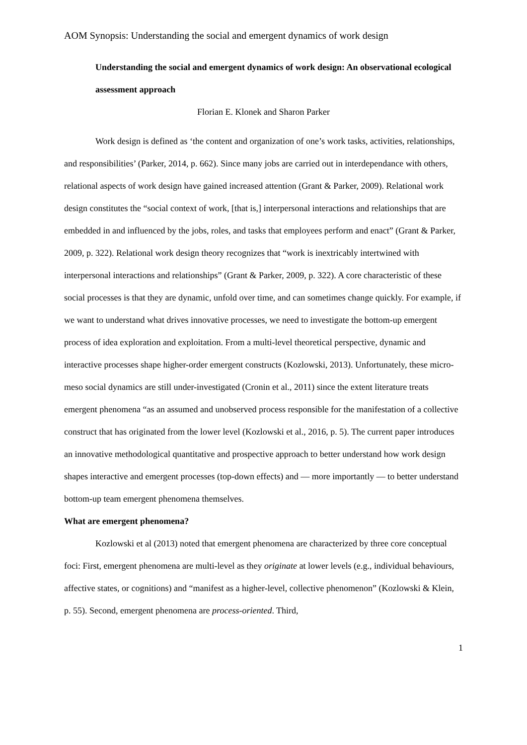AOM Synopsis: Understanding the social and emergent dynamics of work design
Understanding the social and emergent dynamics of work design: An observational ecological assessment approach
Florian E. Klonek and Sharon Parker
Work design is defined as ‘the content and organization of one’s work tasks, activities, relationships, and responsibilities’ (Parker, 2014, p. 662). Since many jobs are carried out in interdependance with others, relational aspects of work design have gained increased attention (Grant & Parker, 2009). Relational work design constitutes the “social context of work, [that is,] interpersonal interactions and relationships that are embedded in and influenced by the jobs, roles, and tasks that employees perform and enact” (Grant & Parker, 2009, p. 322). Relational work design theory recognizes that “work is inextricably intertwined with interpersonal interactions and relationships” (Grant & Parker, 2009, p. 322). A core characteristic of these social processes is that they are dynamic, unfold over time, and can sometimes change quickly. For example, if we want to understand what drives innovative processes, we need to investigate the bottom-up emergent process of idea exploration and exploitation. From a multi-level theoretical perspective, dynamic and interactive processes shape higher-order emergent constructs (Kozlowski, 2013). Unfortunately, these micro-meso social dynamics are still under-investigated (Cronin et al., 2011) since the extent literature treats emergent phenomena “as an assumed and unobserved process responsible for the manifestation of a collective construct that has originated from the lower level (Kozlowski et al., 2016, p. 5). The current paper introduces an innovative methodological quantitative and prospective approach to better understand how work design shapes interactive and emergent processes (top-down effects) and — more importantly — to better understand bottom-up team emergent phenomena themselves.
What are emergent phenomena?
Kozlowski et al (2013) noted that emergent phenomena are characterized by three core conceptual foci: First, emergent phenomena are multi-level as they originate at lower levels (e.g., individual behaviours, affective states, or cognitions) and “manifest as a higher-level, collective phenomenon” (Kozlowski & Klein, p. 55). Second, emergent phenomena are process-oriented. Third,
1